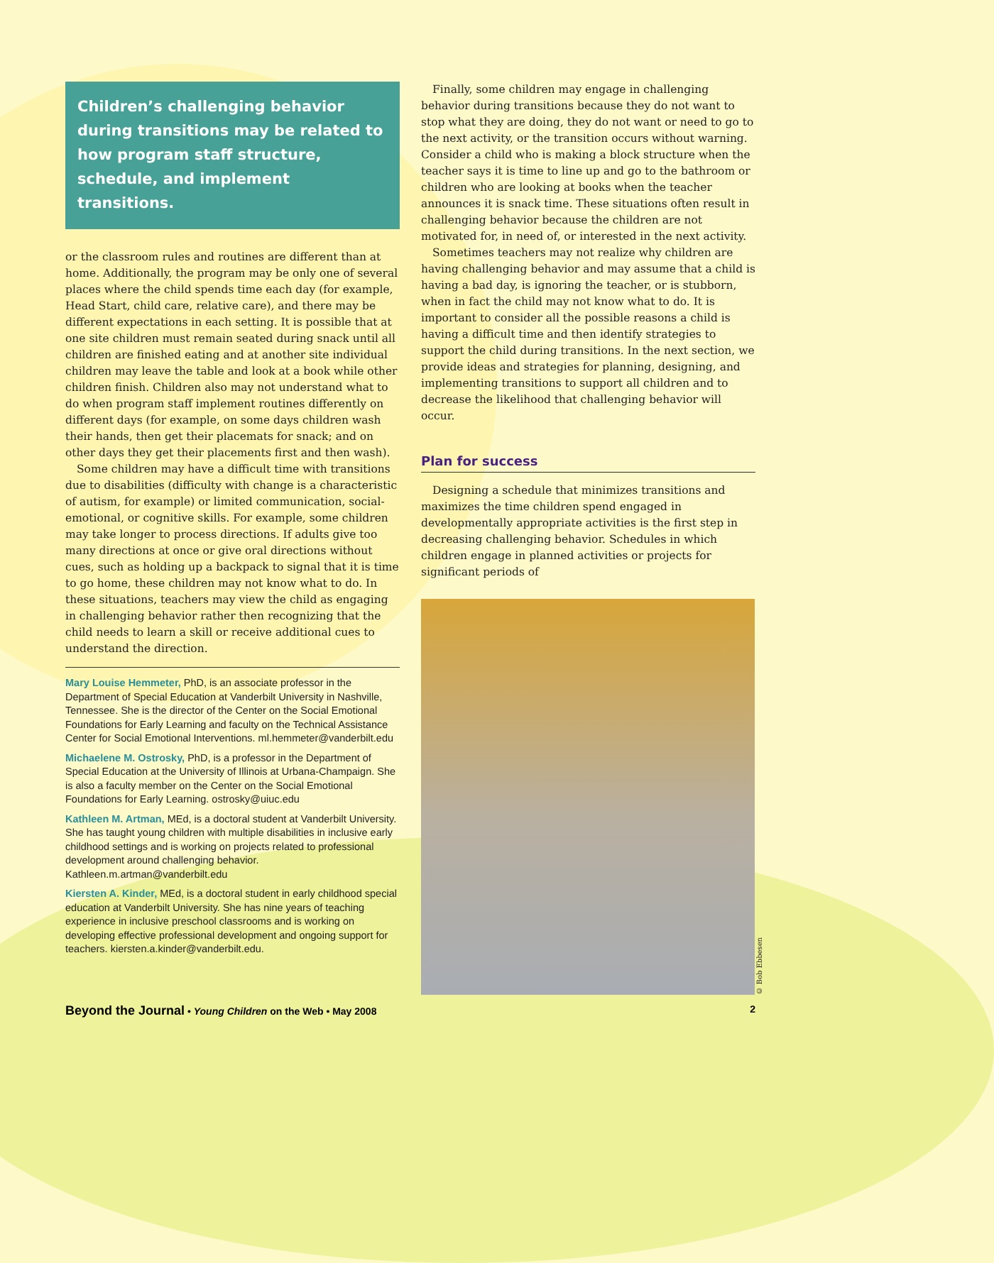Children’s challenging behavior during transitions may be related to how program staff structure, schedule, and implement transitions.
or the classroom rules and routines are different than at home. Additionally, the program may be only one of several places where the child spends time each day (for example, Head Start, child care, relative care), and there may be different expectations in each setting. It is possible that at one site children must remain seated during snack until all children are finished eating and at another site individual children may leave the table and look at a book while other children finish. Children also may not understand what to do when program staff implement routines differently on different days (for example, on some days children wash their hands, then get their placemats for snack; and on other days they get their placements first and then wash).
Some children may have a difficult time with transitions due to disabilities (difficulty with change is a characteristic of autism, for example) or limited communication, social-emotional, or cognitive skills. For example, some children may take longer to process directions. If adults give too many directions at once or give oral directions without cues, such as holding up a backpack to signal that it is time to go home, these children may not know what to do. In these situations, teachers may view the child as engaging in challenging behavior rather then recognizing that the child needs to learn a skill or receive additional cues to understand the direction.
Mary Louise Hemmeter, PhD, is an associate professor in the Department of Special Education at Vanderbilt University in Nashville, Tennessee. She is the director of the Center on the Social Emotional Foundations for Early Learning and faculty on the Technical Assistance Center for Social Emotional Interventions. ml.hemmeter@vanderbilt.edu
Michaelene M. Ostrosky, PhD, is a professor in the Department of Special Education at the University of Illinois at Urbana-Champaign. She is also a faculty member on the Center on the Social Emotional Foundations for Early Learning. ostrosky@uiuc.edu
Kathleen M. Artman, MEd, is a doctoral student at Vanderbilt University. She has taught young children with multiple disabilities in inclusive early childhood settings and is working on projects related to professional development around challenging behavior. Kathleen.m.artman@vanderbilt.edu
Kiersten A. Kinder, MEd, is a doctoral student in early childhood special education at Vanderbilt University. She has nine years of teaching experience in inclusive preschool classrooms and is working on developing effective professional development and ongoing support for teachers. kiersten.a.kinder@vanderbilt.edu.
Finally, some children may engage in challenging behavior during transitions because they do not want to stop what they are doing, they do not want or need to go to the next activity, or the transition occurs without warning. Consider a child who is making a block structure when the teacher says it is time to line up and go to the bathroom or children who are looking at books when the teacher announces it is snack time. These situations often result in challenging behavior because the children are not motivated for, in need of, or interested in the next activity.
Sometimes teachers may not realize why children are having challenging behavior and may assume that a child is having a bad day, is ignoring the teacher, or is stubborn, when in fact the child may not know what to do. It is important to consider all the possible reasons a child is having a difficult time and then identify strategies to support the child during transitions. In the next section, we provide ideas and strategies for planning, designing, and implementing transitions to support all children and to decrease the likelihood that challenging behavior will occur.
Plan for success
Designing a schedule that minimizes transitions and maximizes the time children spend engaged in developmentally appropriate activities is the first step in decreasing challenging behavior. Schedules in which children engage in planned activities or projects for significant periods of
© Bob Ebbesen
Beyond the Journal • Young Children on the Web • May 2008 2